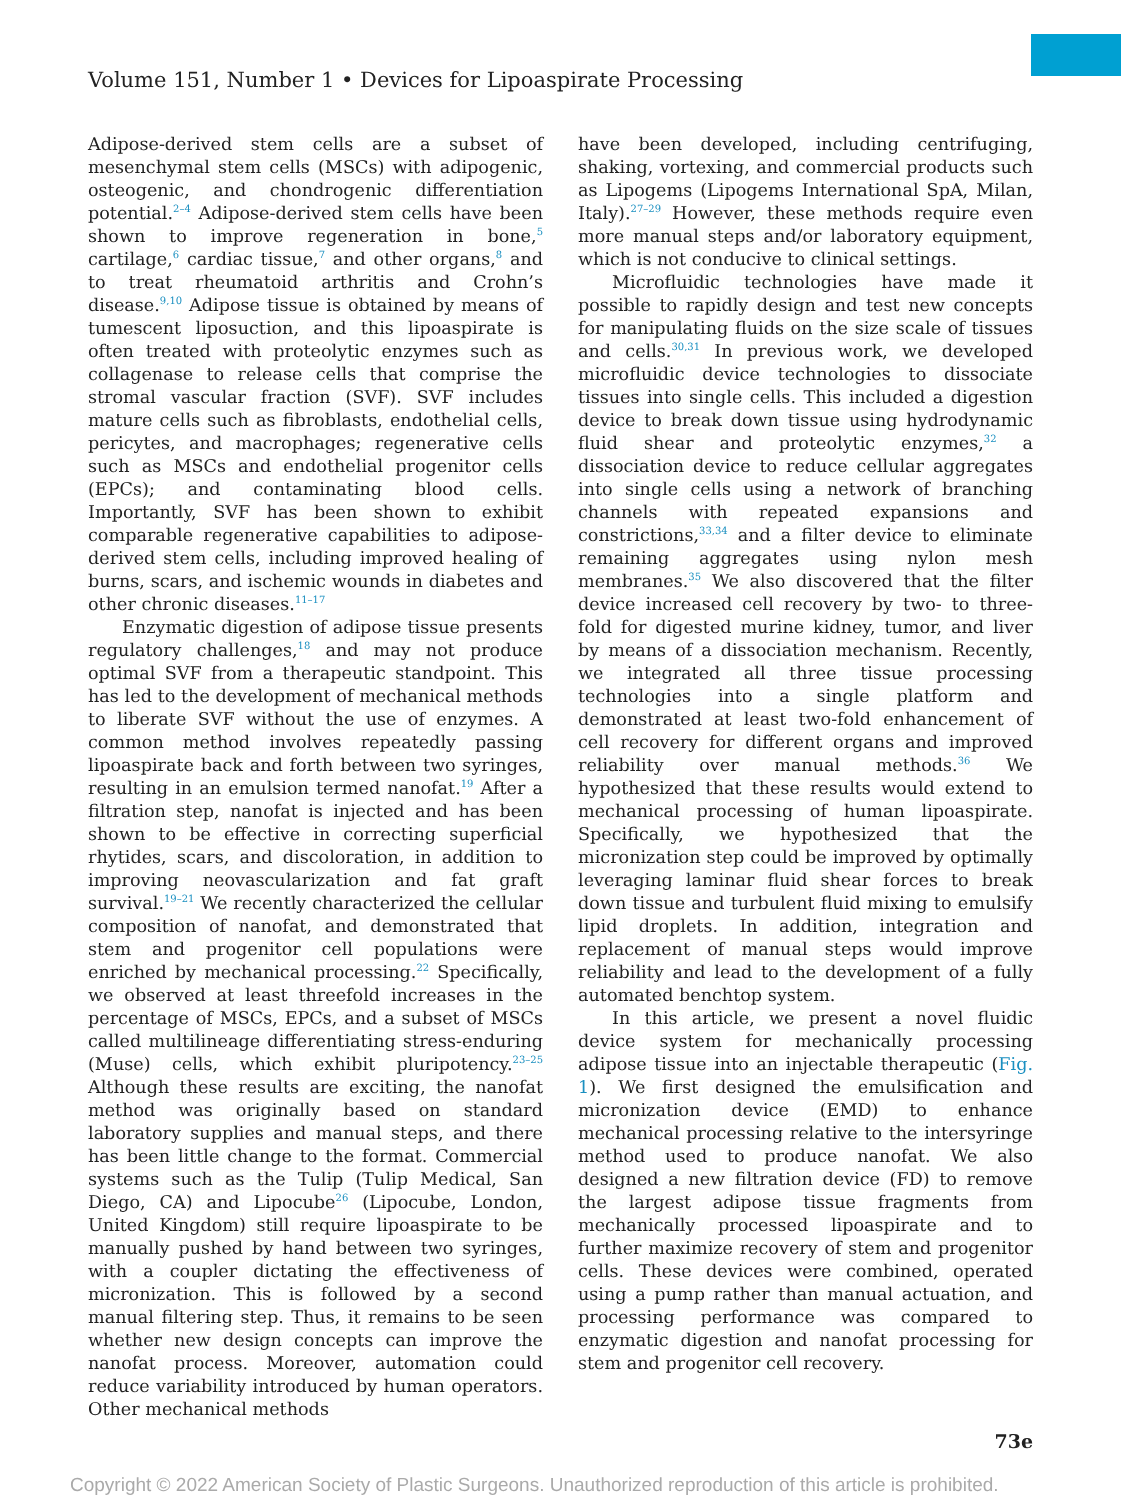Volume 151, Number 1 • Devices for Lipoaspirate Processing
Adipose-derived stem cells are a subset of mesenchymal stem cells (MSCs) with adipogenic, osteogenic, and chondrogenic differentiation potential.<sup>2–4</sup> Adipose-derived stem cells have been shown to improve regeneration in bone,<sup>5</sup> cartilage,<sup>6</sup> cardiac tissue,<sup>7</sup> and other organs,<sup>8</sup> and to treat rheumatoid arthritis and Crohn’s disease.<sup>9,10</sup> Adipose tissue is obtained by means of tumescent liposuction, and this lipoaspirate is often treated with proteolytic enzymes such as collagenase to release cells that comprise the stromal vascular fraction (SVF). SVF includes mature cells such as fibroblasts, endothelial cells, pericytes, and macrophages; regenerative cells such as MSCs and endothelial progenitor cells (EPCs); and contaminating blood cells. Importantly, SVF has been shown to exhibit comparable regenerative capabilities to adipose-derived stem cells, including improved healing of burns, scars, and ischemic wounds in diabetes and other chronic diseases.<sup>11–17</sup>
Enzymatic digestion of adipose tissue presents regulatory challenges,<sup>18</sup> and may not produce optimal SVF from a therapeutic standpoint. This has led to the development of mechanical methods to liberate SVF without the use of enzymes. A common method involves repeatedly passing lipoaspirate back and forth between two syringes, resulting in an emulsion termed nanofat.<sup>19</sup> After a filtration step, nanofat is injected and has been shown to be effective in correcting superficial rhytides, scars, and discoloration, in addition to improving neovascularization and fat graft survival.<sup>19–21</sup> We recently characterized the cellular composition of nanofat, and demonstrated that stem and progenitor cell populations were enriched by mechanical processing.<sup>22</sup> Specifically, we observed at least threefold increases in the percentage of MSCs, EPCs, and a subset of MSCs called multilineage differentiating stress-enduring (Muse) cells, which exhibit pluripotency.<sup>23–25</sup> Although these results are exciting, the nanofat method was originally based on standard laboratory supplies and manual steps, and there has been little change to the format. Commercial systems such as the Tulip (Tulip Medical, San Diego, CA) and Lipocube<sup>26</sup> (Lipocube, London, United Kingdom) still require lipoaspirate to be manually pushed by hand between two syringes, with a coupler dictating the effectiveness of micronization. This is followed by a second manual filtering step. Thus, it remains to be seen whether new design concepts can improve the nanofat process. Moreover, automation could reduce variability introduced by human operators. Other mechanical methods
have been developed, including centrifuging, shaking, vortexing, and commercial products such as Lipogems (Lipogems International SpA, Milan, Italy).<sup>27–29</sup> However, these methods require even more manual steps and/or laboratory equipment, which is not conducive to clinical settings.
Microfluidic technologies have made it possible to rapidly design and test new concepts for manipulating fluids on the size scale of tissues and cells.<sup>30,31</sup> In previous work, we developed microfluidic device technologies to dissociate tissues into single cells. This included a digestion device to break down tissue using hydrodynamic fluid shear and proteolytic enzymes,<sup>32</sup> a dissociation device to reduce cellular aggregates into single cells using a network of branching channels with repeated expansions and constrictions,<sup>33,34</sup> and a filter device to eliminate remaining aggregates using nylon mesh membranes.<sup>35</sup> We also discovered that the filter device increased cell recovery by two- to three-fold for digested murine kidney, tumor, and liver by means of a dissociation mechanism. Recently, we integrated all three tissue processing technologies into a single platform and demonstrated at least two-fold enhancement of cell recovery for different organs and improved reliability over manual methods.<sup>36</sup> We hypothesized that these results would extend to mechanical processing of human lipoaspirate. Specifically, we hypothesized that the micronization step could be improved by optimally leveraging laminar fluid shear forces to break down tissue and turbulent fluid mixing to emulsify lipid droplets. In addition, integration and replacement of manual steps would improve reliability and lead to the development of a fully automated benchtop system.
In this article, we present a novel fluidic device system for mechanically processing adipose tissue into an injectable therapeutic (Fig. 1). We first designed the emulsification and micronization device (EMD) to enhance mechanical processing relative to the intersyringe method used to produce nanofat. We also designed a new filtration device (FD) to remove the largest adipose tissue fragments from mechanically processed lipoaspirate and to further maximize recovery of stem and progenitor cells. These devices were combined, operated using a pump rather than manual actuation, and processing performance was compared to enzymatic digestion and nanofat processing for stem and progenitor cell recovery.
73e
Copyright © 2022 American Society of Plastic Surgeons. Unauthorized reproduction of this article is prohibited.